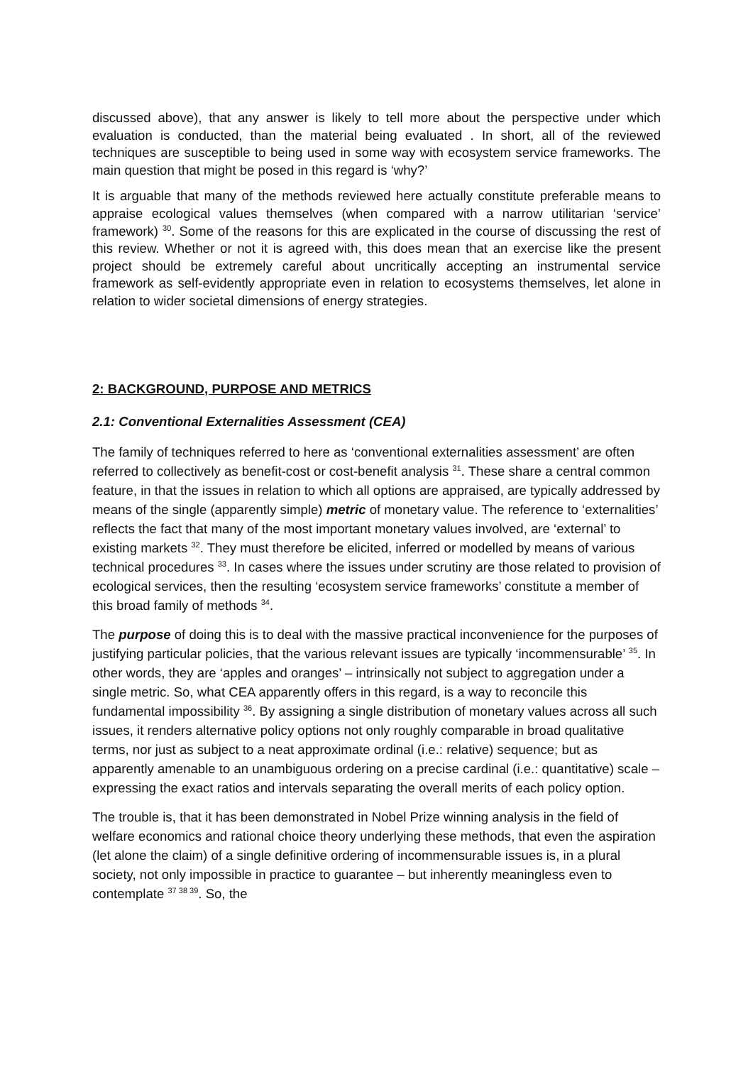discussed above), that any answer is likely to tell more about the perspective under which evaluation is conducted, than the material being evaluated . In short, all of the reviewed techniques are susceptible to being used in some way with ecosystem service frameworks. The main question that might be posed in this regard is ‘why?’
It is arguable that many of the methods reviewed here actually constitute preferable means to appraise ecological values themselves (when compared with a narrow utilitarian ‘service’ framework) <sup>30</sup>. Some of the reasons for this are explicated in the course of discussing the rest of this review. Whether or not it is agreed with, this does mean that an exercise like the present project should be extremely careful about uncritically accepting an instrumental service framework as self-evidently appropriate even in relation to ecosystems themselves, let alone in relation to wider societal dimensions of energy strategies.
2: BACKGROUND, PURPOSE AND METRICS
2.1: Conventional Externalities Assessment (CEA)
The family of techniques referred to here as ‘conventional externalities assessment’ are often referred to collectively as benefit-cost or cost-benefit analysis <sup>31</sup>. These share a central common feature, in that the issues in relation to which all options are appraised, are typically addressed by means of the single (apparently simple) metric of monetary value. The reference to ‘externalities’ reflects the fact that many of the most important monetary values involved, are ‘external’ to existing markets <sup>32</sup>. They must therefore be elicited, inferred or modelled by means of various technical procedures <sup>33</sup>. In cases where the issues under scrutiny are those related to provision of ecological services, then the resulting ‘ecosystem service frameworks’ constitute a member of this broad family of methods <sup>34</sup>.
The purpose of doing this is to deal with the massive practical inconvenience for the purposes of justifying particular policies, that the various relevant issues are typically ‘incommensurable’ <sup>35</sup>. In other words, they are ‘apples and oranges’ – intrinsically not subject to aggregation under a single metric. So, what CEA apparently offers in this regard, is a way to reconcile this fundamental impossibility <sup>36</sup>. By assigning a single distribution of monetary values across all such issues, it renders alternative policy options not only roughly comparable in broad qualitative terms, nor just as subject to a neat approximate ordinal (i.e.: relative) sequence; but as apparently amenable to an unambiguous ordering on a precise cardinal (i.e.: quantitative) scale – expressing the exact ratios and intervals separating the overall merits of each policy option.
The trouble is, that it has been demonstrated in Nobel Prize winning analysis in the field of welfare economics and rational choice theory underlying these methods, that even the aspiration (let alone the claim) of a single definitive ordering of incommensurable issues is, in a plural society, not only impossible in practice to guarantee – but inherently meaningless even to contemplate <sup>37 38 39</sup>. So, the